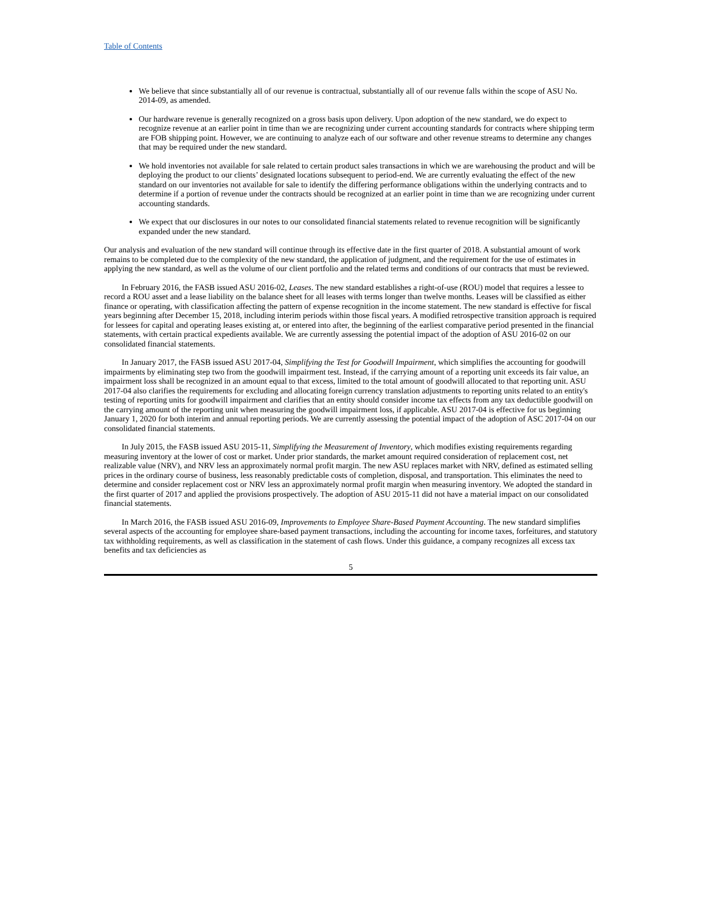Table of Contents
We believe that since substantially all of our revenue is contractual, substantially all of our revenue falls within the scope of ASU No. 2014-09, as amended.
Our hardware revenue is generally recognized on a gross basis upon delivery. Upon adoption of the new standard, we do expect to recognize revenue at an earlier point in time than we are recognizing under current accounting standards for contracts where shipping term are FOB shipping point. However, we are continuing to analyze each of our software and other revenue streams to determine any changes that may be required under the new standard.
We hold inventories not available for sale related to certain product sales transactions in which we are warehousing the product and will be deploying the product to our clients’ designated locations subsequent to period-end. We are currently evaluating the effect of the new standard on our inventories not available for sale to identify the differing performance obligations within the underlying contracts and to determine if a portion of revenue under the contracts should be recognized at an earlier point in time than we are recognizing under current accounting standards.
We expect that our disclosures in our notes to our consolidated financial statements related to revenue recognition will be significantly expanded under the new standard.
Our analysis and evaluation of the new standard will continue through its effective date in the first quarter of 2018. A substantial amount of work remains to be completed due to the complexity of the new standard, the application of judgment, and the requirement for the use of estimates in applying the new standard, as well as the volume of our client portfolio and the related terms and conditions of our contracts that must be reviewed.
In February 2016, the FASB issued ASU 2016-02, Leases. The new standard establishes a right-of-use (ROU) model that requires a lessee to record a ROU asset and a lease liability on the balance sheet for all leases with terms longer than twelve months. Leases will be classified as either finance or operating, with classification affecting the pattern of expense recognition in the income statement. The new standard is effective for fiscal years beginning after December 15, 2018, including interim periods within those fiscal years. A modified retrospective transition approach is required for lessees for capital and operating leases existing at, or entered into after, the beginning of the earliest comparative period presented in the financial statements, with certain practical expedients available. We are currently assessing the potential impact of the adoption of ASU 2016-02 on our consolidated financial statements.
In January 2017, the FASB issued ASU 2017-04, Simplifying the Test for Goodwill Impairment, which simplifies the accounting for goodwill impairments by eliminating step two from the goodwill impairment test. Instead, if the carrying amount of a reporting unit exceeds its fair value, an impairment loss shall be recognized in an amount equal to that excess, limited to the total amount of goodwill allocated to that reporting unit. ASU 2017-04 also clarifies the requirements for excluding and allocating foreign currency translation adjustments to reporting units related to an entity's testing of reporting units for goodwill impairment and clarifies that an entity should consider income tax effects from any tax deductible goodwill on the carrying amount of the reporting unit when measuring the goodwill impairment loss, if applicable. ASU 2017-04 is effective for us beginning January 1, 2020 for both interim and annual reporting periods. We are currently assessing the potential impact of the adoption of ASC 2017-04 on our consolidated financial statements.
In July 2015, the FASB issued ASU 2015-11, Simplifying the Measurement of Inventory, which modifies existing requirements regarding measuring inventory at the lower of cost or market. Under prior standards, the market amount required consideration of replacement cost, net realizable value (NRV), and NRV less an approximately normal profit margin. The new ASU replaces market with NRV, defined as estimated selling prices in the ordinary course of business, less reasonably predictable costs of completion, disposal, and transportation. This eliminates the need to determine and consider replacement cost or NRV less an approximately normal profit margin when measuring inventory. We adopted the standard in the first quarter of 2017 and applied the provisions prospectively. The adoption of ASU 2015-11 did not have a material impact on our consolidated financial statements.
In March 2016, the FASB issued ASU 2016-09, Improvements to Employee Share-Based Payment Accounting. The new standard simplifies several aspects of the accounting for employee share-based payment transactions, including the accounting for income taxes, forfeitures, and statutory tax withholding requirements, as well as classification in the statement of cash flows. Under this guidance, a company recognizes all excess tax benefits and tax deficiencies as
5